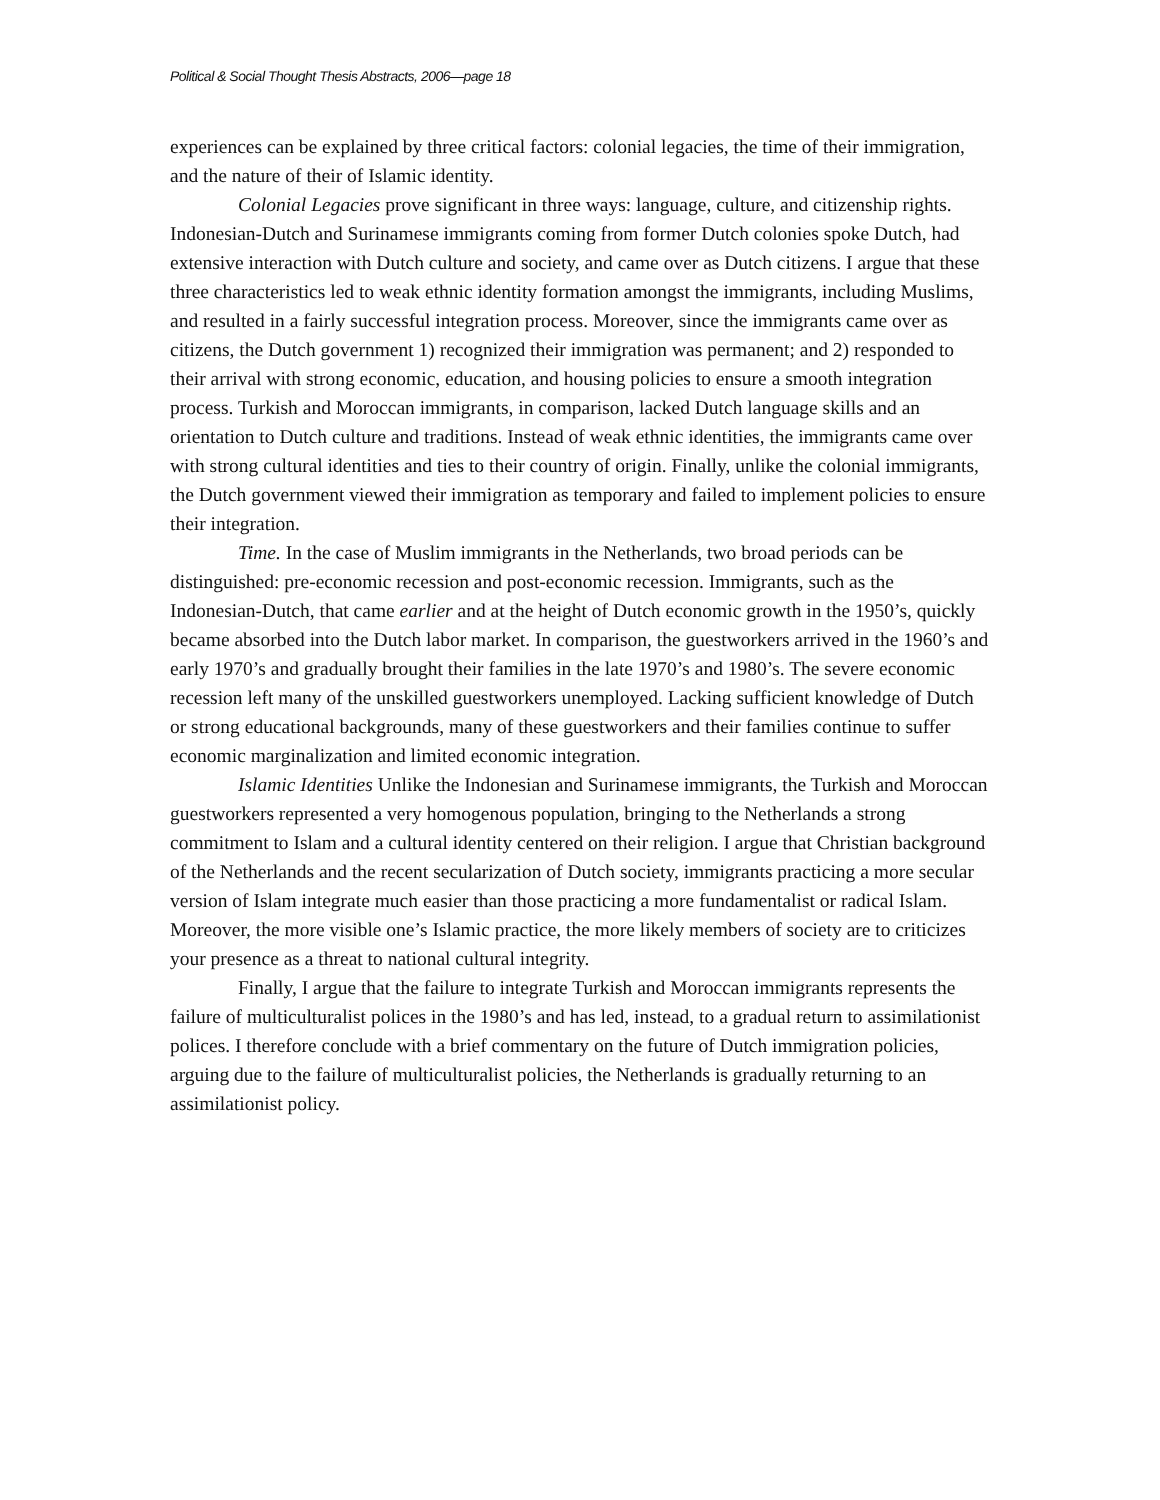Political & Social Thought Thesis Abstracts, 2006—page 18
experiences can be explained by three critical factors: colonial legacies, the time of their immigration, and the nature of their of Islamic identity.
Colonial Legacies prove significant in three ways: language, culture, and citizenship rights. Indonesian-Dutch and Surinamese immigrants coming from former Dutch colonies spoke Dutch, had extensive interaction with Dutch culture and society, and came over as Dutch citizens. I argue that these three characteristics led to weak ethnic identity formation amongst the immigrants, including Muslims, and resulted in a fairly successful integration process. Moreover, since the immigrants came over as citizens, the Dutch government 1) recognized their immigration was permanent; and 2) responded to their arrival with strong economic, education, and housing policies to ensure a smooth integration process. Turkish and Moroccan immigrants, in comparison, lacked Dutch language skills and an orientation to Dutch culture and traditions. Instead of weak ethnic identities, the immigrants came over with strong cultural identities and ties to their country of origin. Finally, unlike the colonial immigrants, the Dutch government viewed their immigration as temporary and failed to implement policies to ensure their integration.
Time. In the case of Muslim immigrants in the Netherlands, two broad periods can be distinguished: pre-economic recession and post-economic recession. Immigrants, such as the Indonesian-Dutch, that came earlier and at the height of Dutch economic growth in the 1950’s, quickly became absorbed into the Dutch labor market. In comparison, the guestworkers arrived in the 1960’s and early 1970’s and gradually brought their families in the late 1970’s and 1980’s. The severe economic recession left many of the unskilled guestworkers unemployed. Lacking sufficient knowledge of Dutch or strong educational backgrounds, many of these guestworkers and their families continue to suffer economic marginalization and limited economic integration.
Islamic Identities Unlike the Indonesian and Surinamese immigrants, the Turkish and Moroccan guestworkers represented a very homogenous population, bringing to the Netherlands a strong commitment to Islam and a cultural identity centered on their religion. I argue that Christian background of the Netherlands and the recent secularization of Dutch society, immigrants practicing a more secular version of Islam integrate much easier than those practicing a more fundamentalist or radical Islam. Moreover, the more visible one’s Islamic practice, the more likely members of society are to criticizes your presence as a threat to national cultural integrity.
Finally, I argue that the failure to integrate Turkish and Moroccan immigrants represents the failure of multiculturalist polices in the 1980’s and has led, instead, to a gradual return to assimilationist polices. I therefore conclude with a brief commentary on the future of Dutch immigration policies, arguing due to the failure of multiculturalist policies, the Netherlands is gradually returning to an assimilationist policy.